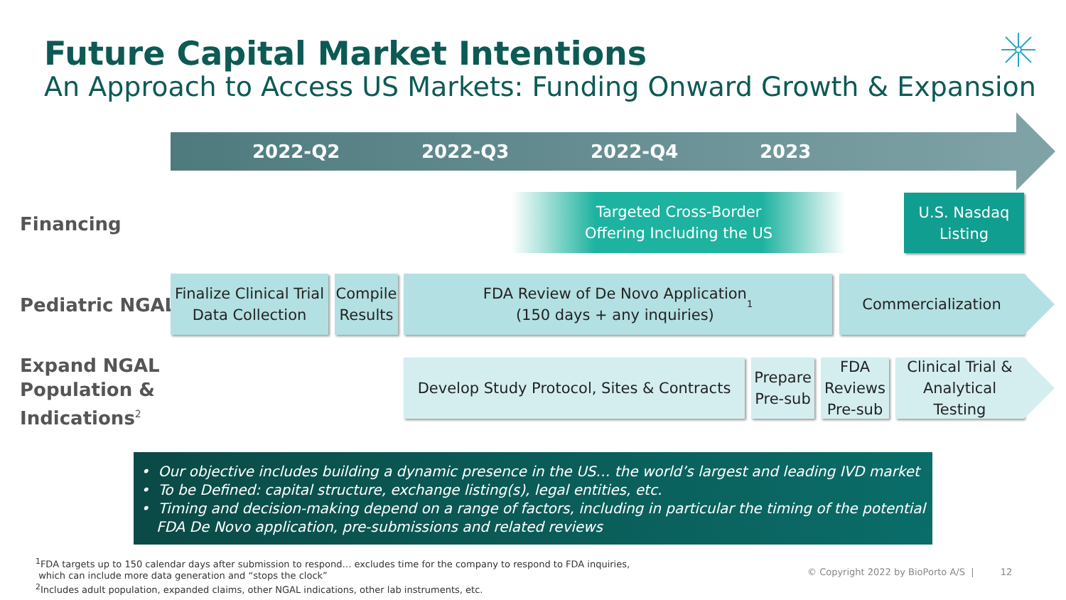Future Capital Market Intentions
An Approach to Access US Markets: Funding Onward Growth & Expansion
2022-Q2 2022-Q3 2022-Q4 2023
Financing
Pediatric NGAL
Expand NGAL
Population &
Indications<sup>2</sup>
Targeted Cross-Border
Offering Including the US
U.S. Nasdaq
Listing
Finalize Clinical Trial
Data Collection
Compile
Results
FDA Review of De Novo Application
(150 days + any inquiries)<sup>1</sup>
Commercialization
Develop Study Protocol, Sites & Contracts
Prepare
Pre-sub
FDA
Reviews
Pre-sub
Clinical Trial &
Analytical Testing
• Our objective includes building a dynamic presence in the US… the world’s largest and leading IVD market
• To be Defined: capital structure, exchange listing(s), legal entities, etc.
• Timing and decision-making depend on a range of factors, including in particular the timing of the potential FDA De Novo application, pre-submissions and related reviews
<sup>1</sup> FDA targets up to 150 calendar days after submission to respond… excludes time for the company to respond to FDA inquiries,
which can include more data generation and “stops the clock”
<sup>2</sup> Includes adult population, expanded claims, other NGAL indications, other lab instruments, etc.
© Copyright 2022 by BioPorto A/S | 12